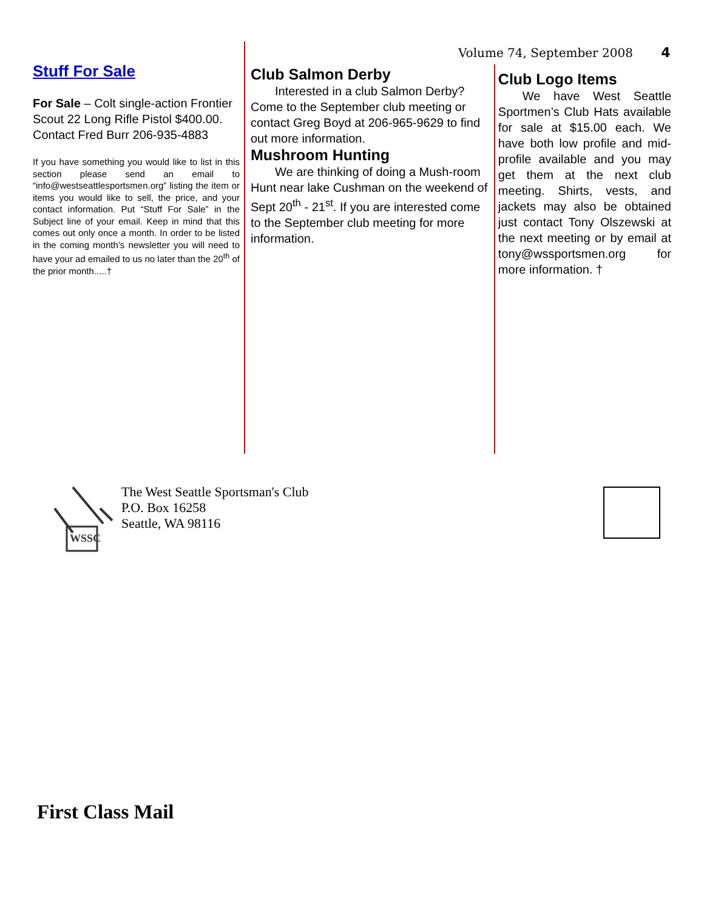Volume 74, September 2008 4
Stuff For Sale
For Sale – Colt single-action Frontier Scout 22 Long Rifle Pistol $400.00. Contact Fred Burr 206-935-4883
If you have something you would like to list in this section please send an email to “info@westseattlesportsmen.org” listing the item or items you would like to sell, the price, and your contact information. Put “Stuff For Sale” in the Subject line of your email. Keep in mind that this comes out only once a month. In order to be listed in the coming month’s newsletter you will need to have your ad emailed to us no later than the 20<sup>th</sup> of the prior month.....†
Club Salmon Derby
Interested in a club Salmon Derby? Come to the September club meeting or contact Greg Boyd at 206-965-9629 to find out more information.
Mushroom Hunting
We are thinking of doing a Mush-room Hunt near lake Cushman on the weekend of Sept 20<sup>th</sup> - 21<sup>st</sup>. If you are interested come to the September club meeting for more information.
Club Logo Items
We have West Seattle Sportmen’s Club Hats available for sale at $15.00 each. We have both low profile and mid-profile available and you may get them at the next club meeting. Shirts, vests, and jackets may also be obtained just contact Tony Olszewski at the next meeting or by email at tony@wssportsmen.org for more information. †
WSSC
The West Seattle Sportsman's Club
P.O. Box 16258
Seattle, WA 98116
First Class Mail